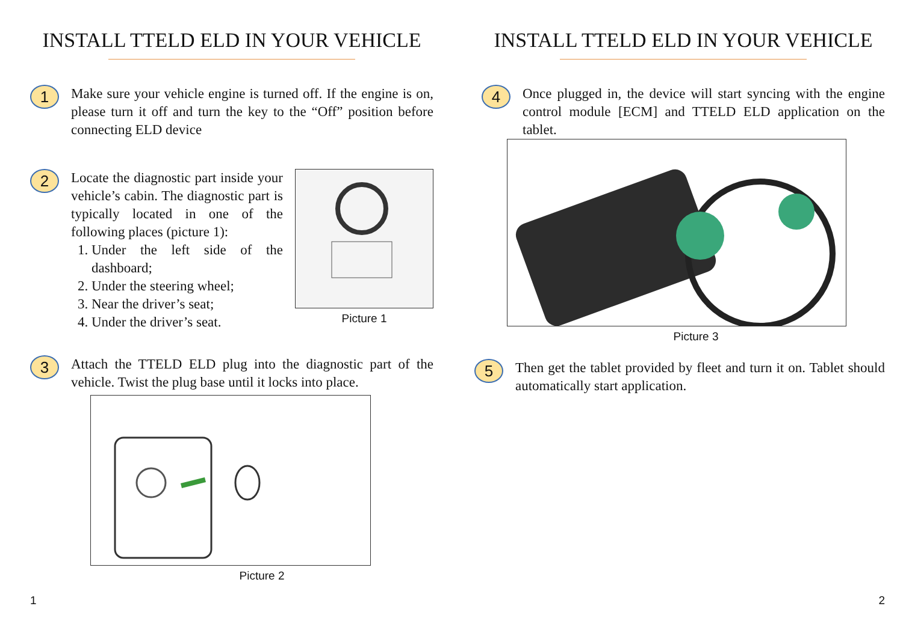INSTALL TTELD ELD IN YOUR VEHICLE
1
Make sure your vehicle engine is turned off. If the engine is on, please turn it off and turn the key to the “Off” position before connecting ELD device
2
Locate the diagnostic part inside your vehicle’s cabin. The diagnostic part is typically located in one of the following places (picture 1):
1. Under the left side of the dashboard;
2. Under the steering wheel;
3. Near the driver’s seat;
4. Under the driver’s seat.
Picture 1
3
Attach the TTELD ELD plug into the diagnostic part of the vehicle. Twist the plug base until it locks into place.
Picture 2
1
INSTALL TTELD ELD IN YOUR VEHICLE
4
Once plugged in, the device will start syncing with the engine control module [ECM] and TTELD ELD application on the tablet.
Picture 3
5
Then get the tablet provided by fleet and turn it on. Tablet should automatically start application.
2